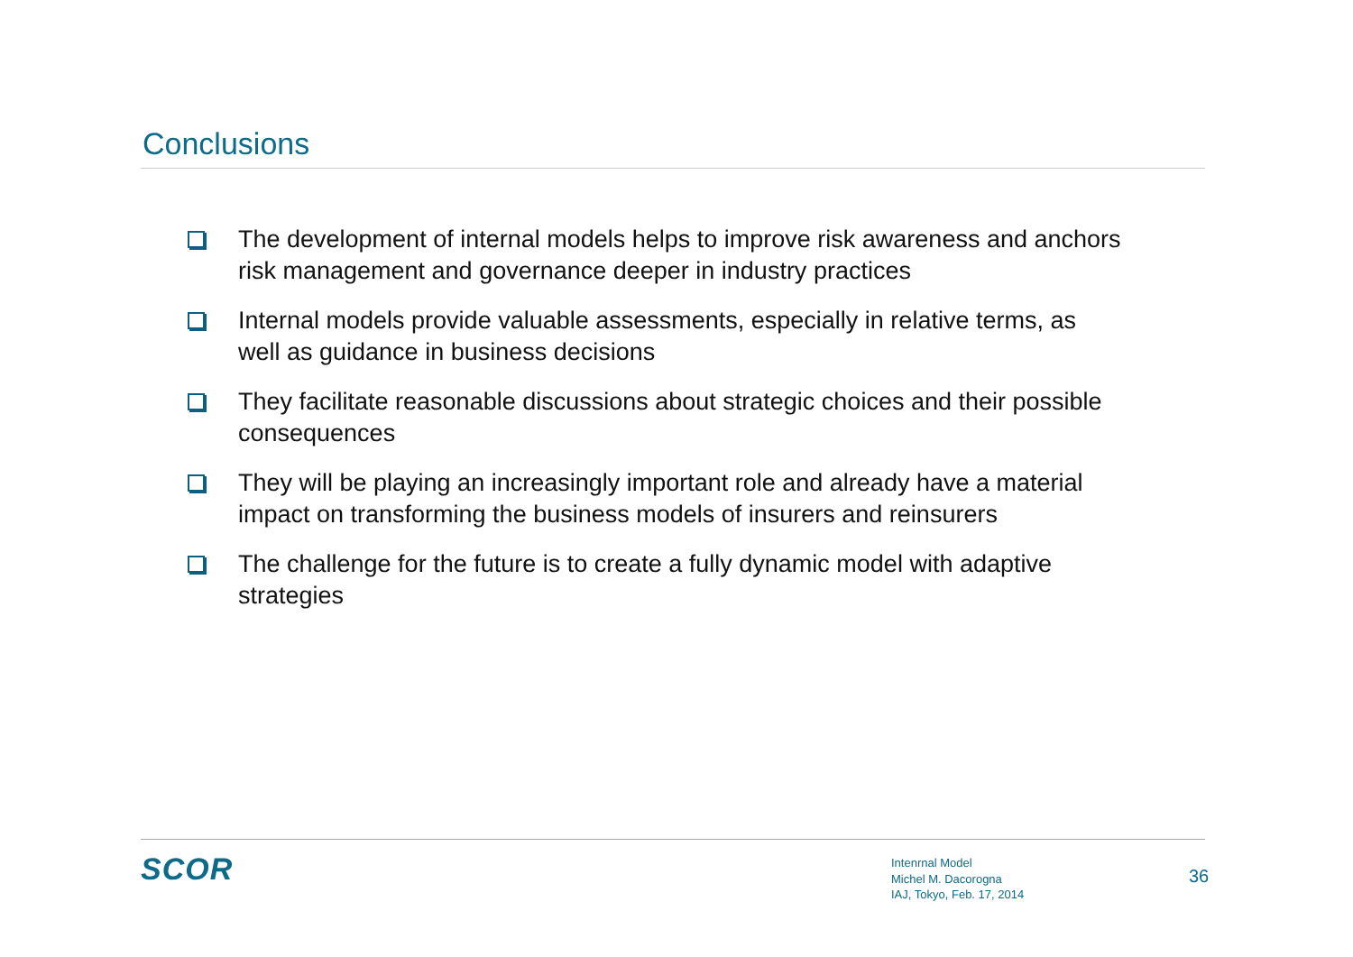Conclusions
The development of internal models helps to improve risk awareness and anchors risk management and governance deeper in industry practices
Internal models provide valuable assessments, especially in relative terms, as well as guidance in business decisions
They facilitate reasonable discussions about strategic choices and their possible consequences
They will be playing an increasingly important role and already have a material impact on transforming the business models of insurers and reinsurers
The challenge for the future is to create a fully dynamic model with adaptive strategies
SCOR
Intenrnal Model
Michel M. Dacorogna
IAJ, Tokyo, Feb. 17, 2014
36